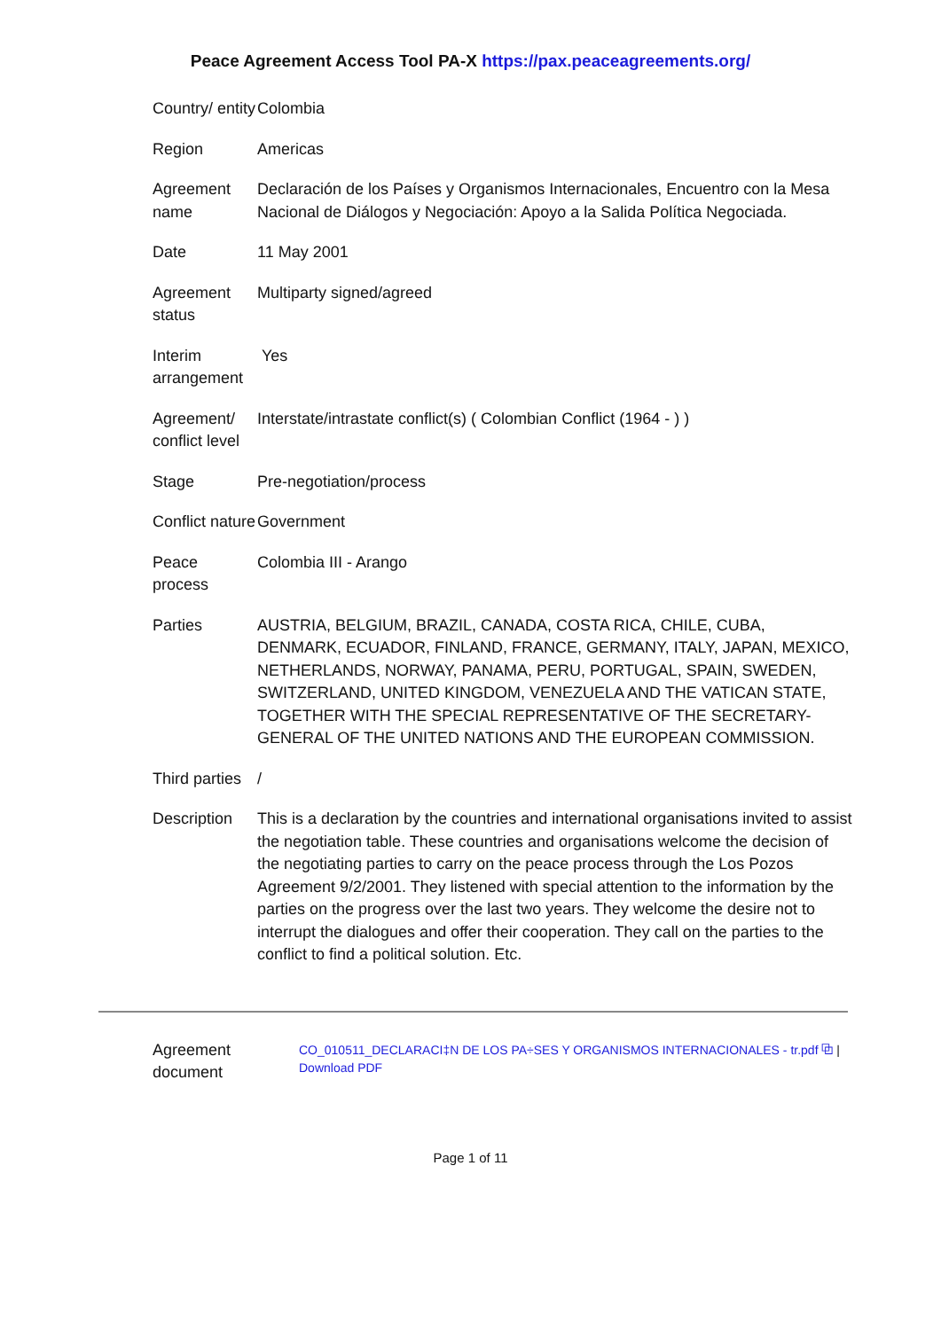Peace Agreement Access Tool PA-X https://pax.peaceagreements.org/
| Country/ entity | Colombia |
| Region | Americas |
| Agreement name | Declaración de los Países y Organismos Internacionales, Encuentro con la Mesa Nacional de Diálogos y Negociación: Apoyo a la Salida Política Negociada. |
| Date | 11 May 2001 |
| Agreement status | Multiparty signed/agreed |
| Interim arrangement | Yes |
| Agreement/ conflict level | Interstate/intrastate conflict(s) ( Colombian Conflict (1964 - ) ) |
| Stage | Pre-negotiation/process |
| Conflict nature | Government |
| Peace process | Colombia III - Arango |
| Parties | AUSTRIA, BELGIUM, BRAZIL, CANADA, COSTA RICA, CHILE, CUBA, DENMARK, ECUADOR, FINLAND, FRANCE, GERMANY, ITALY, JAPAN, MEXICO, NETHERLANDS, NORWAY, PANAMA, PERU, PORTUGAL, SPAIN, SWEDEN, SWITZERLAND, UNITED KINGDOM, VENEZUELA AND THE VATICAN STATE, TOGETHER WITH THE SPECIAL REPRESENTATIVE OF THE SECRETARY-GENERAL OF THE UNITED NATIONS AND THE EUROPEAN COMMISSION. |
| Third parties | / |
| Description | This is a declaration by the countries and international organisations invited to assist the negotiation table. These countries and organisations welcome the decision of the negotiating parties to carry on the peace process through the Los Pozos Agreement 9/2/2001. They listened with special attention to the information by the parties on the progress over the last two years. They welcome the desire not to interrupt the dialogues and offer their cooperation. They call on the parties to the conflict to find a political solution. Etc. |
Agreement document
CO_010511_DECLARACI‡N DE LOS PA÷SES Y ORGANISMOS INTERNACIONALES - tr.pdf ⧉ |
Download PDF
Page 1 of 11